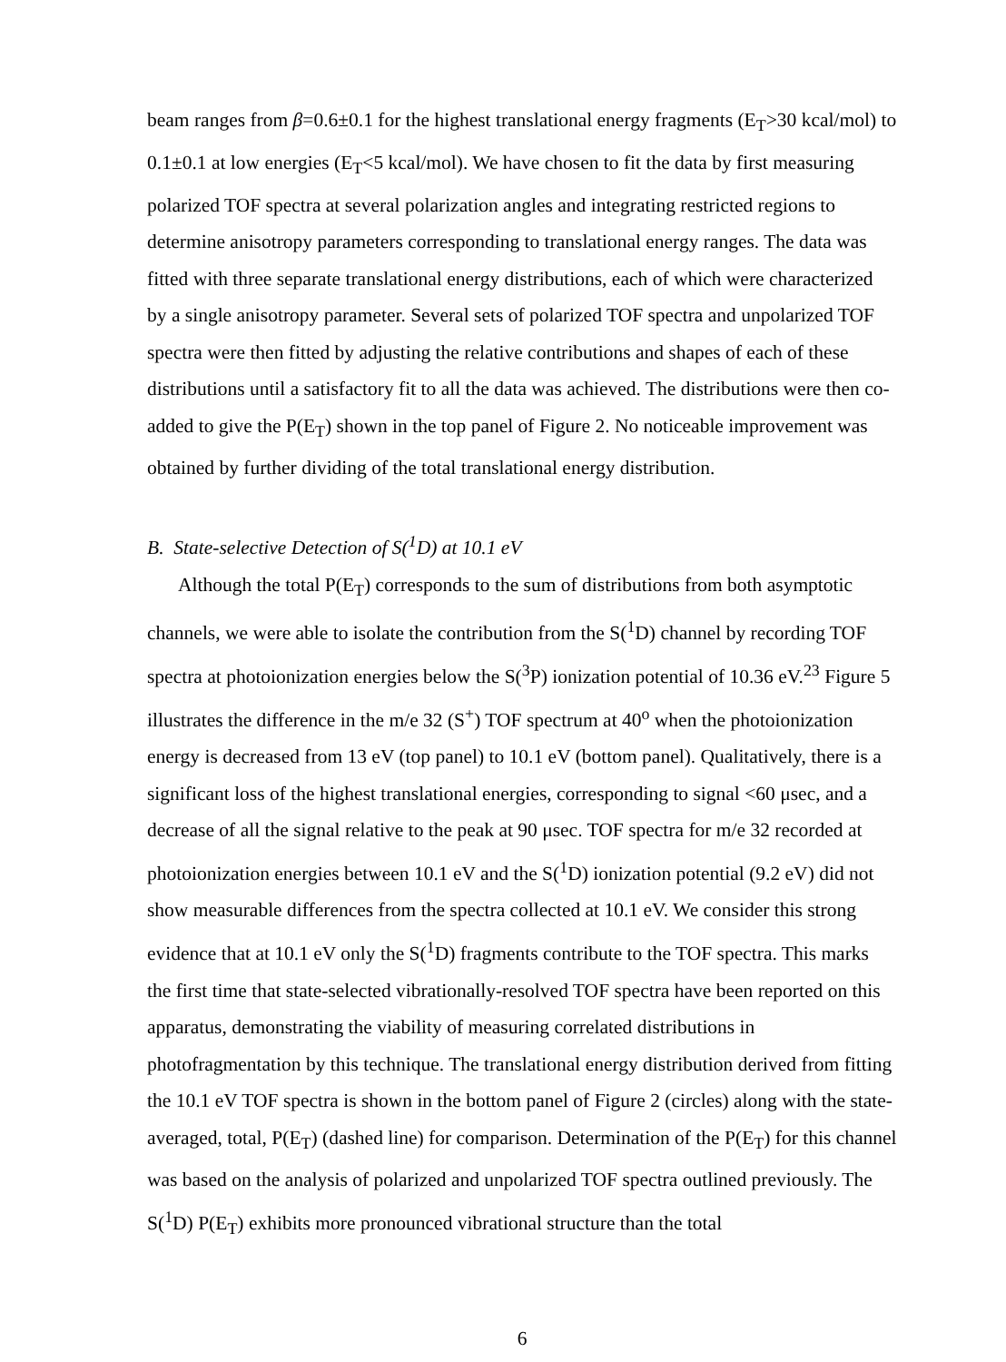beam ranges from β=0.6±0.1 for the highest translational energy fragments (E<sub>T</sub>>30 kcal/mol) to 0.1±0.1 at low energies (E<sub>T</sub><5 kcal/mol). We have chosen to fit the data by first measuring polarized TOF spectra at several polarization angles and integrating restricted regions to determine anisotropy parameters corresponding to translational energy ranges. The data was fitted with three separate translational energy distributions, each of which were characterized by a single anisotropy parameter. Several sets of polarized TOF spectra and unpolarized TOF spectra were then fitted by adjusting the relative contributions and shapes of each of these distributions until a satisfactory fit to all the data was achieved. The distributions were then co-added to give the P(E<sub>T</sub>) shown in the top panel of Figure 2. No noticeable improvement was obtained by further dividing of the total translational energy distribution.
B. State-selective Detection of S(<sup>1</sup>D) at 10.1 eV
Although the total P(E<sub>T</sub>) corresponds to the sum of distributions from both asymptotic channels, we were able to isolate the contribution from the S(<sup>1</sup>D) channel by recording TOF spectra at photoionization energies below the S(<sup>3</sup>P) ionization potential of 10.36 eV.<sup>23</sup> Figure 5 illustrates the difference in the m/e 32 (S<sup>+</sup>) TOF spectrum at 40<sup>o</sup> when the photoionization energy is decreased from 13 eV (top panel) to 10.1 eV (bottom panel). Qualitatively, there is a significant loss of the highest translational energies, corresponding to signal <60 μsec, and a decrease of all the signal relative to the peak at 90 μsec. TOF spectra for m/e 32 recorded at photoionization energies between 10.1 eV and the S(<sup>1</sup>D) ionization potential (9.2 eV) did not show measurable differences from the spectra collected at 10.1 eV. We consider this strong evidence that at 10.1 eV only the S(<sup>1</sup>D) fragments contribute to the TOF spectra. This marks the first time that state-selected vibrationally-resolved TOF spectra have been reported on this apparatus, demonstrating the viability of measuring correlated distributions in photofragmentation by this technique. The translational energy distribution derived from fitting the 10.1 eV TOF spectra is shown in the bottom panel of Figure 2 (circles) along with the state-averaged, total, P(E<sub>T</sub>) (dashed line) for comparison. Determination of the P(E<sub>T</sub>) for this channel was based on the analysis of polarized and unpolarized TOF spectra outlined previously. The S(<sup>1</sup>D) P(E<sub>T</sub>) exhibits more pronounced vibrational structure than the total
6